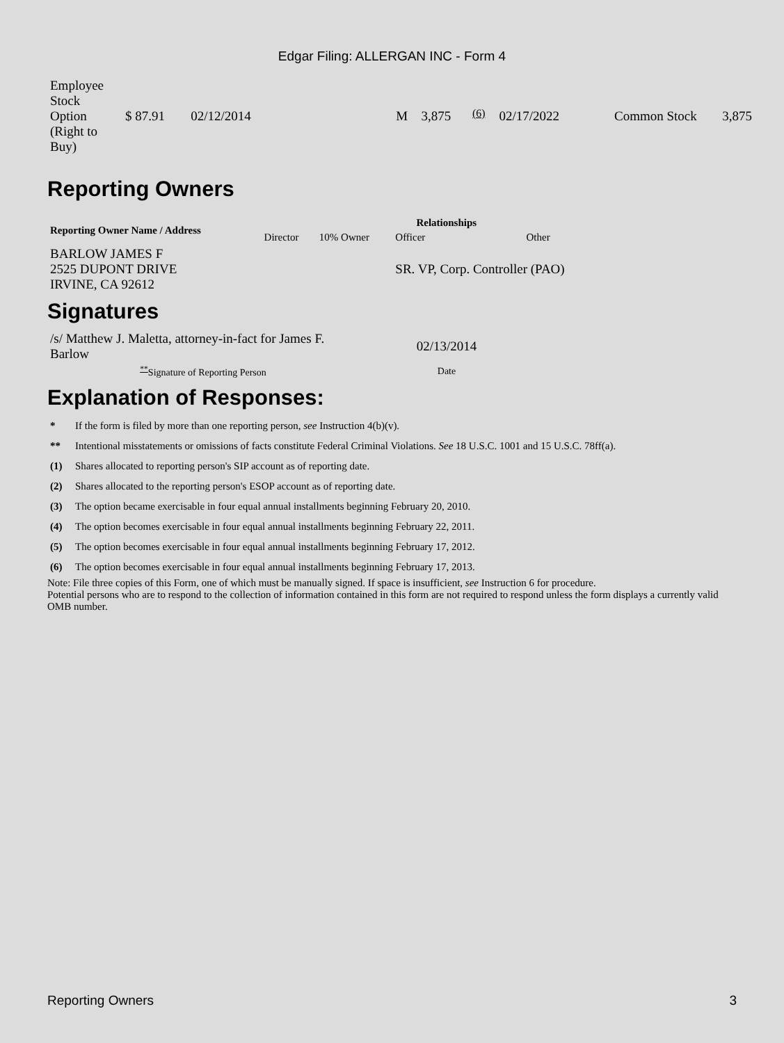Edgar Filing: ALLERGAN INC - Form 4
| Employee Stock Option (Right to Buy) | $ 87.91 | 02/12/2014 | | M | 3,875 | <sup>(6)</sup> | 02/17/2022 | Common Stock | 3,875 |
Reporting Owners
| Reporting Owner Name / Address | Relationships | | | |
| --- | --- | --- | --- | --- |
| | Director | 10% Owner | Officer | Other |
| BARLOW JAMES F 2525 DUPONT DRIVE IRVINE, CA 92612 | | | SR. VP, Corp. Controller (PAO) | |
Signatures
| /s/ Matthew J. Maletta, attorney-in-fact for James F. Barlow | 02/13/2014 |
| <sup>**</sup> Signature of Reporting Person | Date |
Explanation of Responses:
| * | If the form is filed by more than one reporting person, see Instruction 4(b)(v). |
| ** | Intentional misstatements or omissions of facts constitute Federal Criminal Violations. See 18 U.S.C. 1001 and 15 U.S.C. 78ff(a). |
| (1) | Shares allocated to reporting person's SIP account as of reporting date. |
| (2) | Shares allocated to the reporting person's ESOP account as of reporting date. |
| (3) | The option became exercisable in four equal annual installments beginning February 20, 2010. |
| (4) | The option becomes exercisable in four equal annual installments beginning February 22, 2011. |
| (5) | The option becomes exercisable in four equal annual installments beginning February 17, 2012. |
| (6) | The option becomes exercisable in four equal annual installments beginning February 17, 2013. |
Note: File three copies of this Form, one of which must be manually signed. If space is insufficient, see Instruction 6 for procedure.
Potential persons who are to respond to the collection of information contained in this form are not required to respond unless the form displays a currently valid OMB number.
Reporting Owners 3